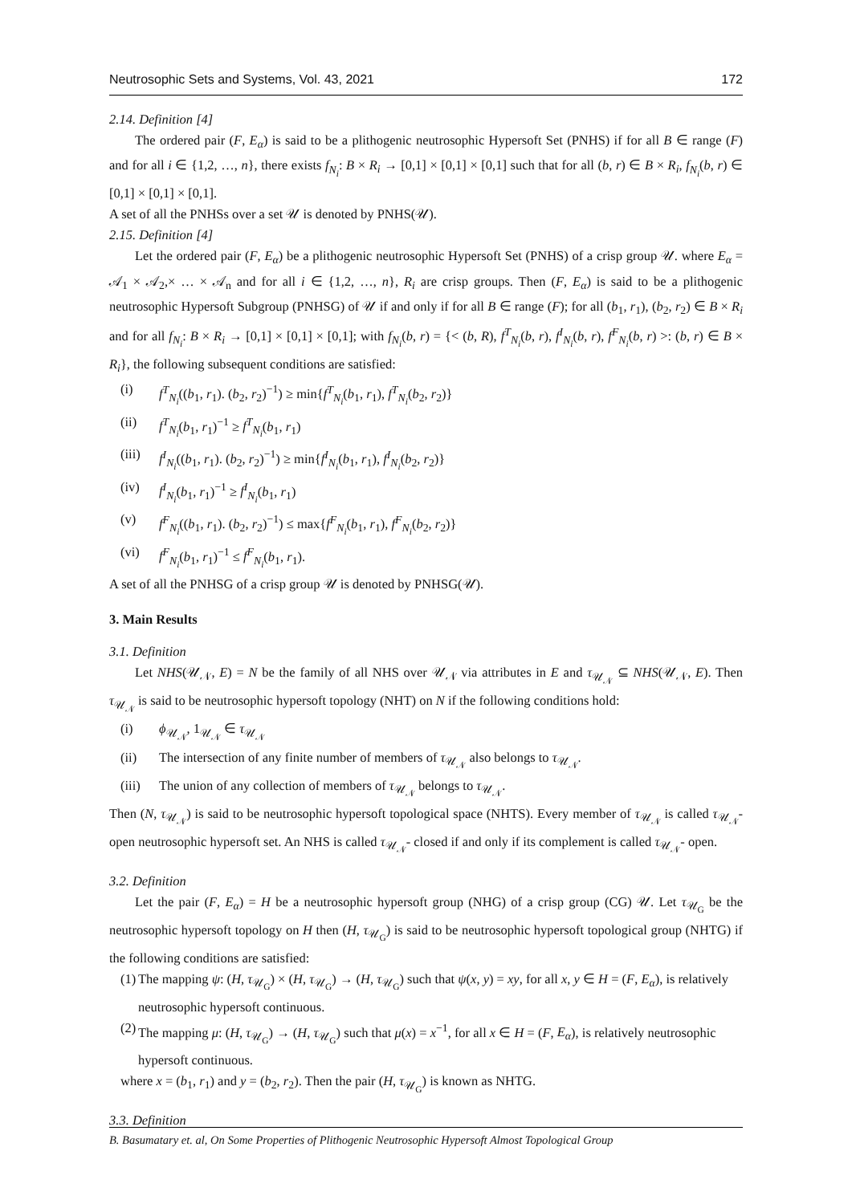Neutrosophic Sets and Systems, Vol. 43, 2021 172
2.14. Definition [4]
The ordered pair (F, E<sub>α</sub>) is said to be a plithogenic neutrosophic Hypersoft Set (PNHS) if for all B ∈ range (F) and for all i ∈ {1,2, …, n}, there exists f<sub>N<sub>i</sub></sub>: B × R<sub>i</sub> → [0,1] × [0,1] × [0,1] such that for all (b, r) ∈ B × R<sub>i</sub>, f<sub>N<sub>i</sub></sub>(b, r) ∈ [0,1] × [0,1] × [0,1].
A set of all the PNHSs over a set 𝒰 is denoted by PNHS(𝒰).
2.15. Definition [4]
Let the ordered pair (F, E<sub>α</sub>) be a plithogenic neutrosophic Hypersoft Set (PNHS) of a crisp group 𝒰. where E<sub>α</sub> = 𝒜<sub>1</sub> × 𝒜<sub>2</sub>,× … × 𝒜<sub>n</sub> and for all i ∈ {1,2, …, n}, R<sub>i</sub> are crisp groups. Then (F, E<sub>α</sub>) is said to be a plithogenic neutrosophic Hypersoft Subgroup (PNHSG) of 𝒰 if and only if for all B ∈ range (F); for all (b<sub>1</sub>, r<sub>1</sub>), (b<sub>2</sub>, r<sub>2</sub>) ∈ B × R<sub>i</sub> and for all f<sub>N<sub>i</sub></sub>: B × R<sub>i</sub> → [0,1] × [0,1] × [0,1]; with f<sub>N<sub>i</sub></sub>(b, r) = {< (b, R), f<sup>T</sup><sub>N<sub>i</sub></sub>(b, r), f<sup>I</sup><sub>N<sub>i</sub></sub>(b, r), f<sup>F</sup><sub>N<sub>i</sub></sub>(b, r) >: (b, r) ∈ B × R<sub>i</sub>}, the following subsequent conditions are satisfied:
(i) f<sup>T</sup><sub>N<sub>i</sub></sub>((b<sub>1</sub>, r<sub>1</sub>). (b<sub>2</sub>, r<sub>2</sub>)<sup>−1</sup>) ≥ min{f<sup>T</sup><sub>N<sub>i</sub></sub>(b<sub>1</sub>, r<sub>1</sub>), f<sup>T</sup><sub>N<sub>i</sub></sub>(b<sub>2</sub>, r<sub>2</sub>)}
(ii) f<sup>T</sup><sub>N<sub>i</sub></sub>(b<sub>1</sub>, r<sub>1</sub>)<sup>−1</sup> ≥ f<sup>T</sup><sub>N<sub>i</sub></sub>(b<sub>1</sub>, r<sub>1</sub>)
(iii) f<sup>I</sup><sub>N<sub>i</sub></sub>((b<sub>1</sub>, r<sub>1</sub>). (b<sub>2</sub>, r<sub>2</sub>)<sup>−1</sup>) ≥ min{f<sup>I</sup><sub>N<sub>i</sub></sub>(b<sub>1</sub>, r<sub>1</sub>), f<sup>I</sup><sub>N<sub>i</sub></sub>(b<sub>2</sub>, r<sub>2</sub>)}
(iv) f<sup>I</sup><sub>N<sub>i</sub></sub>(b<sub>1</sub>, r<sub>1</sub>)<sup>−1</sup> ≥ f<sup>I</sup><sub>N<sub>i</sub></sub>(b<sub>1</sub>, r<sub>1</sub>)
(v) f<sup>F</sup><sub>N<sub>i</sub></sub>((b<sub>1</sub>, r<sub>1</sub>). (b<sub>2</sub>, r<sub>2</sub>)<sup>−1</sup>) ≤ max{f<sup>F</sup><sub>N<sub>i</sub></sub>(b<sub>1</sub>, r<sub>1</sub>), f<sup>F</sup><sub>N<sub>i</sub></sub>(b<sub>2</sub>, r<sub>2</sub>)}
(vi) f<sup>F</sup><sub>N<sub>i</sub></sub>(b<sub>1</sub>, r<sub>1</sub>)<sup>−1</sup> ≤ f<sup>F</sup><sub>N<sub>i</sub></sub>(b<sub>1</sub>, r<sub>1</sub>).
A set of all the PNHSG of a crisp group 𝒰 is denoted by PNHSG(𝒰).
3. Main Results
3.1. Definition
Let NHS(𝒰<sub>𝒩</sub>, E) = N be the family of all NHS over 𝒰<sub>𝒩</sub> via attributes in E and τ<sub>𝒰<sub>𝒩</sub></sub> ⊆ NHS(𝒰<sub>𝒩</sub>, E). Then τ<sub>𝒰<sub>𝒩</sub></sub> is said to be neutrosophic hypersoft topology (NHT) on N if the following conditions hold:
(i) ϕ<sub>𝒰<sub>𝒩</sub></sub>, 1<sub>𝒰<sub>𝒩</sub></sub> ∈ τ<sub>𝒰<sub>𝒩</sub></sub>
(ii) The intersection of any finite number of members of τ<sub>𝒰<sub>𝒩</sub></sub> also belongs to τ<sub>𝒰<sub>𝒩</sub></sub>.
(iii) The union of any collection of members of τ<sub>𝒰<sub>𝒩</sub></sub> belongs to τ<sub>𝒰<sub>𝒩</sub></sub>.
Then (N, τ<sub>𝒰<sub>𝒩</sub></sub>) is said to be neutrosophic hypersoft topological space (NHTS). Every member of τ<sub>𝒰<sub>𝒩</sub></sub> is called τ<sub>𝒰<sub>𝒩</sub></sub>- open neutrosophic hypersoft set. An NHS is called τ<sub>𝒰<sub>𝒩</sub></sub>- closed if and only if its complement is called τ<sub>𝒰<sub>𝒩</sub></sub>- open.
3.2. Definition
Let the pair (F, E<sub>α</sub>) = H be a neutrosophic hypersoft group (NHG) of a crisp group (CG) 𝒰. Let τ<sub>𝒰<sub>G</sub></sub> be the neutrosophic hypersoft topology on H then (H, τ<sub>𝒰<sub>G</sub></sub>) is said to be neutrosophic hypersoft topological group (NHTG) if the following conditions are satisfied:
(1) The mapping ψ: (H, τ<sub>𝒰<sub>G</sub></sub>) × (H, τ<sub>𝒰<sub>G</sub></sub>) → (H, τ<sub>𝒰<sub>G</sub></sub>) such that ψ(x, y) = xy, for all x, y ∈ H = (F, E<sub>α</sub>), is relatively neutrosophic hypersoft continuous.
(2) The mapping μ: (H, τ<sub>𝒰<sub>G</sub></sub>) → (H, τ<sub>𝒰<sub>G</sub></sub>) such that μ(x) = x<sup>−1</sup>, for all x ∈ H = (F, E<sub>α</sub>), is relatively neutrosophic hypersoft continuous.
where x = (b<sub>1</sub>, r<sub>1</sub>) and y = (b<sub>2</sub>, r<sub>2</sub>). Then the pair (H, τ<sub>𝒰<sub>G</sub></sub>) is known as NHTG.
3.3. Definition
B. Basumatary et. al, On Some Properties of Plithogenic Neutrosophic Hypersoft Almost Topological Group